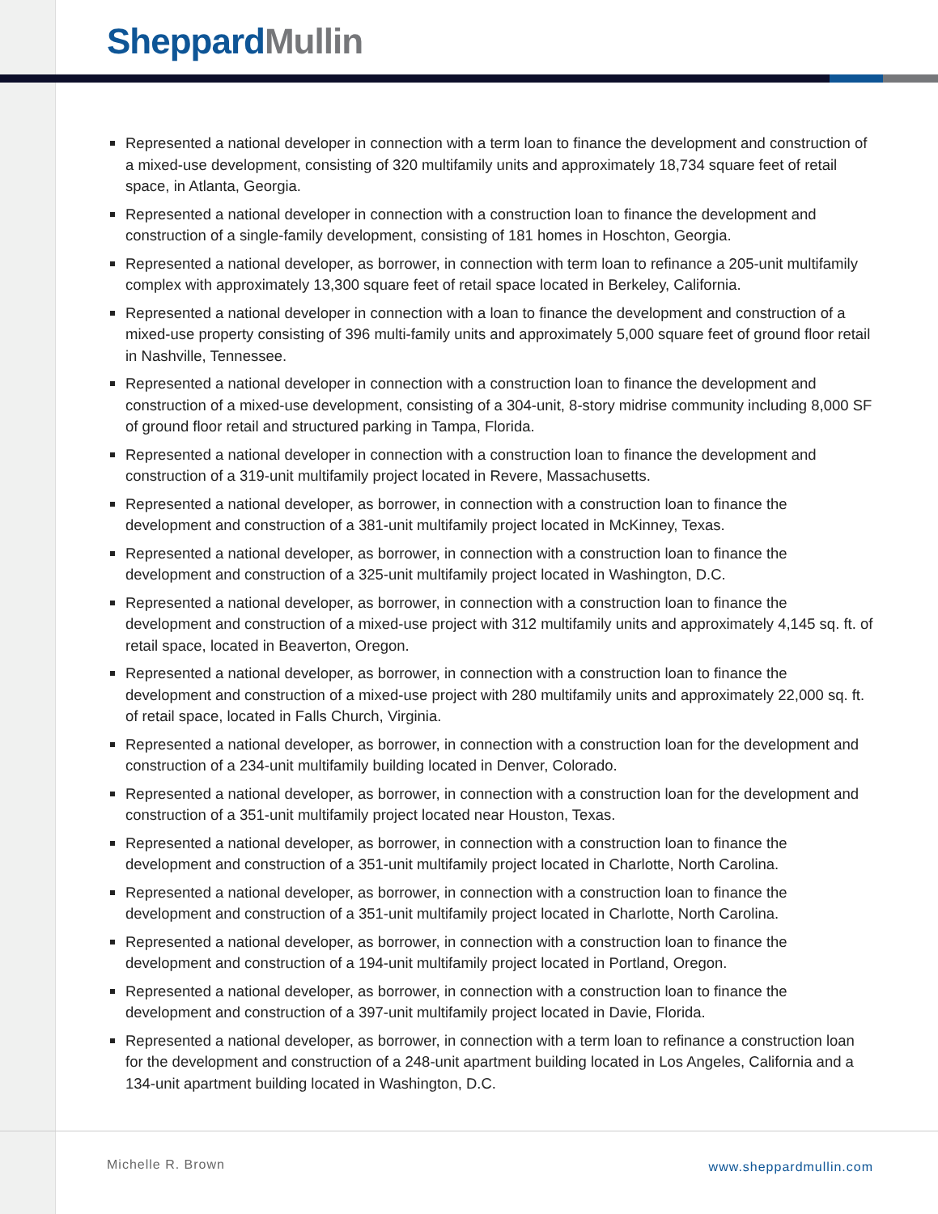Sheppard Mullin
Represented a national developer in connection with a term loan to finance the development and construction of a mixed-use development, consisting of 320 multifamily units and approximately 18,734 square feet of retail space, in Atlanta, Georgia.
Represented a national developer in connection with a construction loan to finance the development and construction of a single-family development, consisting of 181 homes in Hoschton, Georgia.
Represented a national developer, as borrower, in connection with term loan to refinance a 205-unit multifamily complex with approximately 13,300 square feet of retail space located in Berkeley, California.
Represented a national developer in connection with a loan to finance the development and construction of a mixed-use property consisting of 396 multi-family units and approximately 5,000 square feet of ground floor retail in Nashville, Tennessee.
Represented a national developer in connection with a construction loan to finance the development and construction of a mixed-use development, consisting of a 304-unit, 8-story midrise community including 8,000 SF of ground floor retail and structured parking in Tampa, Florida.
Represented a national developer in connection with a construction loan to finance the development and construction of a 319-unit multifamily project located in Revere, Massachusetts.
Represented a national developer, as borrower, in connection with a construction loan to finance the development and construction of a 381-unit multifamily project located in McKinney, Texas.
Represented a national developer, as borrower, in connection with a construction loan to finance the development and construction of a 325-unit multifamily project located in Washington, D.C.
Represented a national developer, as borrower, in connection with a construction loan to finance the development and construction of a mixed-use project with 312 multifamily units and approximately 4,145 sq. ft. of retail space, located in Beaverton, Oregon.
Represented a national developer, as borrower, in connection with a construction loan to finance the development and construction of a mixed-use project with 280 multifamily units and approximately 22,000 sq. ft. of retail space, located in Falls Church, Virginia.
Represented a national developer, as borrower, in connection with a construction loan for the development and construction of a 234-unit multifamily building located in Denver, Colorado.
Represented a national developer, as borrower, in connection with a construction loan for the development and construction of a 351-unit multifamily project located near Houston, Texas.
Represented a national developer, as borrower, in connection with a construction loan to finance the development and construction of a 351-unit multifamily project located in Charlotte, North Carolina.
Represented a national developer, as borrower, in connection with a construction loan to finance the development and construction of a 351-unit multifamily project located in Charlotte, North Carolina.
Represented a national developer, as borrower, in connection with a construction loan to finance the development and construction of a 194-unit multifamily project located in Portland, Oregon.
Represented a national developer, as borrower, in connection with a construction loan to finance the development and construction of a 397-unit multifamily project located in Davie, Florida.
Represented a national developer, as borrower, in connection with a term loan to refinance a construction loan for the development and construction of a 248-unit apartment building located in Los Angeles, California and a 134-unit apartment building located in Washington, D.C.
Michelle R. Brown www.sheppardmullin.com